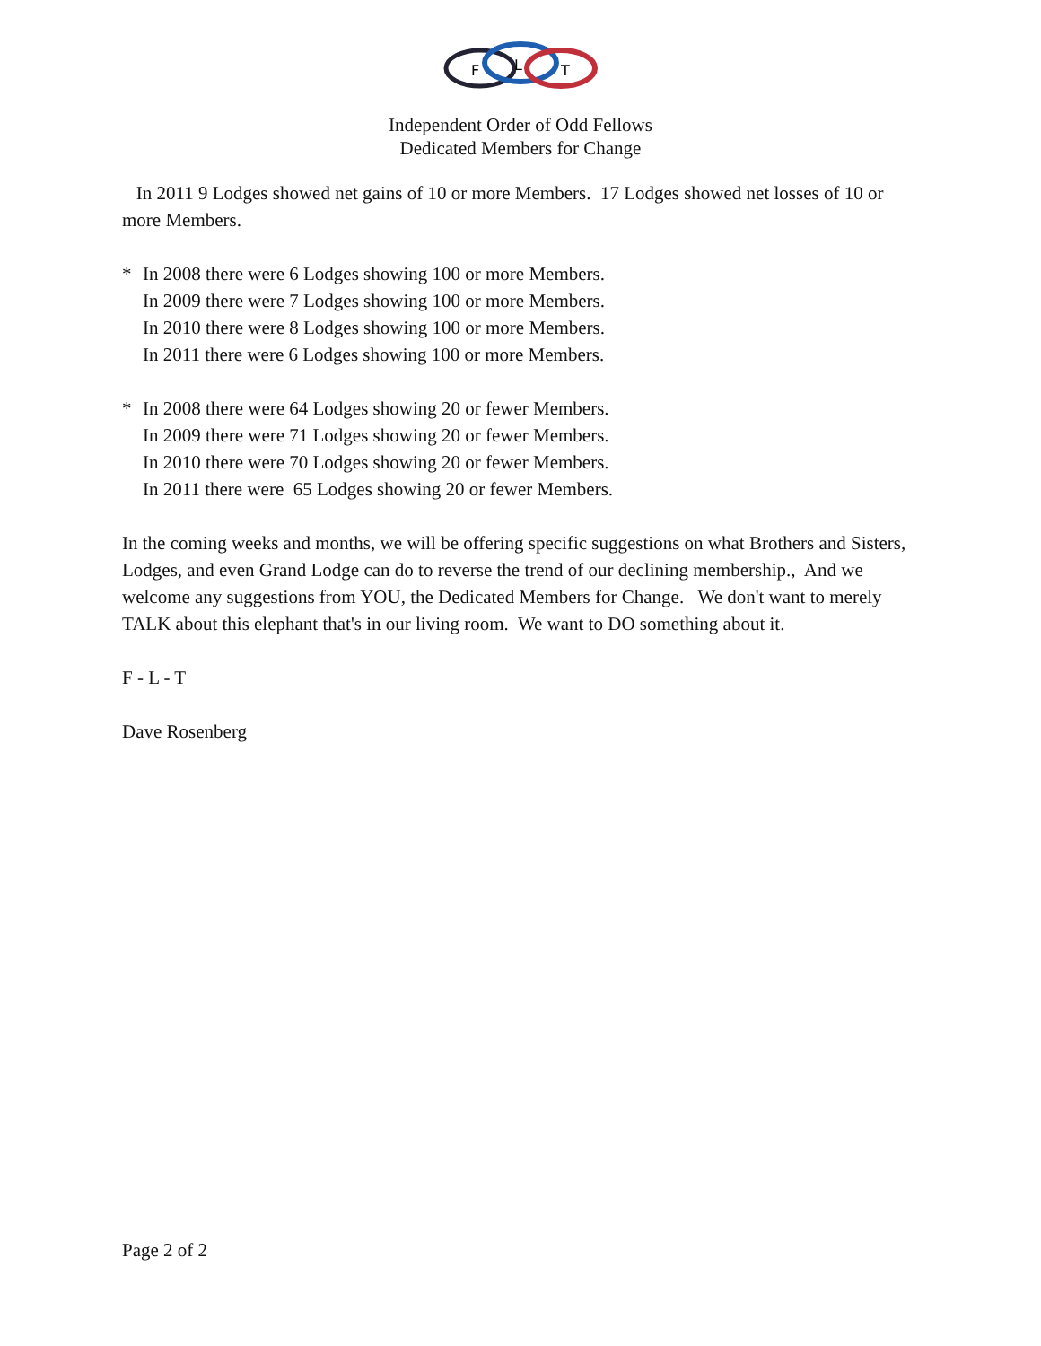F
L
T
Independent Order of Odd Fellows
Dedicated Members for Change
In 2011 9 Lodges showed net gains of 10 or more Members. 17 Lodges showed net losses of 10 or more Members.
* In 2008 there were 6 Lodges showing 100 or more Members.
In 2009 there were 7 Lodges showing 100 or more Members.
In 2010 there were 8 Lodges showing 100 or more Members.
In 2011 there were 6 Lodges showing 100 or more Members.
* In 2008 there were 64 Lodges showing 20 or fewer Members.
In 2009 there were 71 Lodges showing 20 or fewer Members.
In 2010 there were 70 Lodges showing 20 or fewer Members.
In 2011 there were 65 Lodges showing 20 or fewer Members.
In the coming weeks and months, we will be offering specific suggestions on what Brothers and Sisters, Lodges, and even Grand Lodge can do to reverse the trend of our declining membership., And we welcome any suggestions from YOU, the Dedicated Members for Change. We don't want to merely TALK about this elephant that's in our living room. We want to DO something about it.
F - L - T
Dave Rosenberg
Page 2 of 2